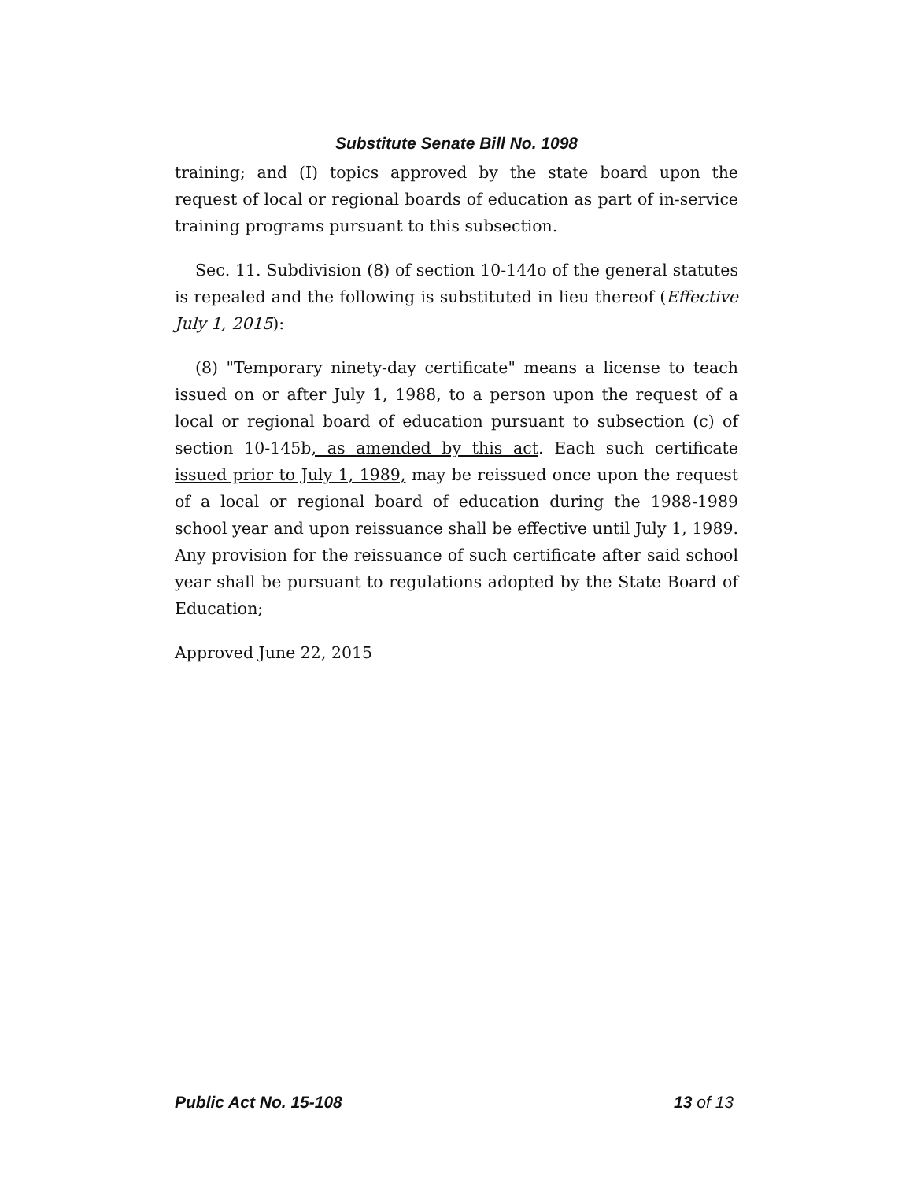Substitute Senate Bill No. 1098
training; and (I) topics approved by the state board upon the request of local or regional boards of education as part of in-service training programs pursuant to this subsection.
Sec. 11. Subdivision (8) of section 10-144o of the general statutes is repealed and the following is substituted in lieu thereof (Effective July 1, 2015):
(8) "Temporary ninety-day certificate" means a license to teach issued on or after July 1, 1988, to a person upon the request of a local or regional board of education pursuant to subsection (c) of section 10-145b, as amended by this act. Each such certificate issued prior to July 1, 1989, may be reissued once upon the request of a local or regional board of education during the 1988-1989 school year and upon reissuance shall be effective until July 1, 1989. Any provision for the reissuance of such certificate after said school year shall be pursuant to regulations adopted by the State Board of Education;
Approved June 22, 2015
Public Act No. 15-108 13 of 13